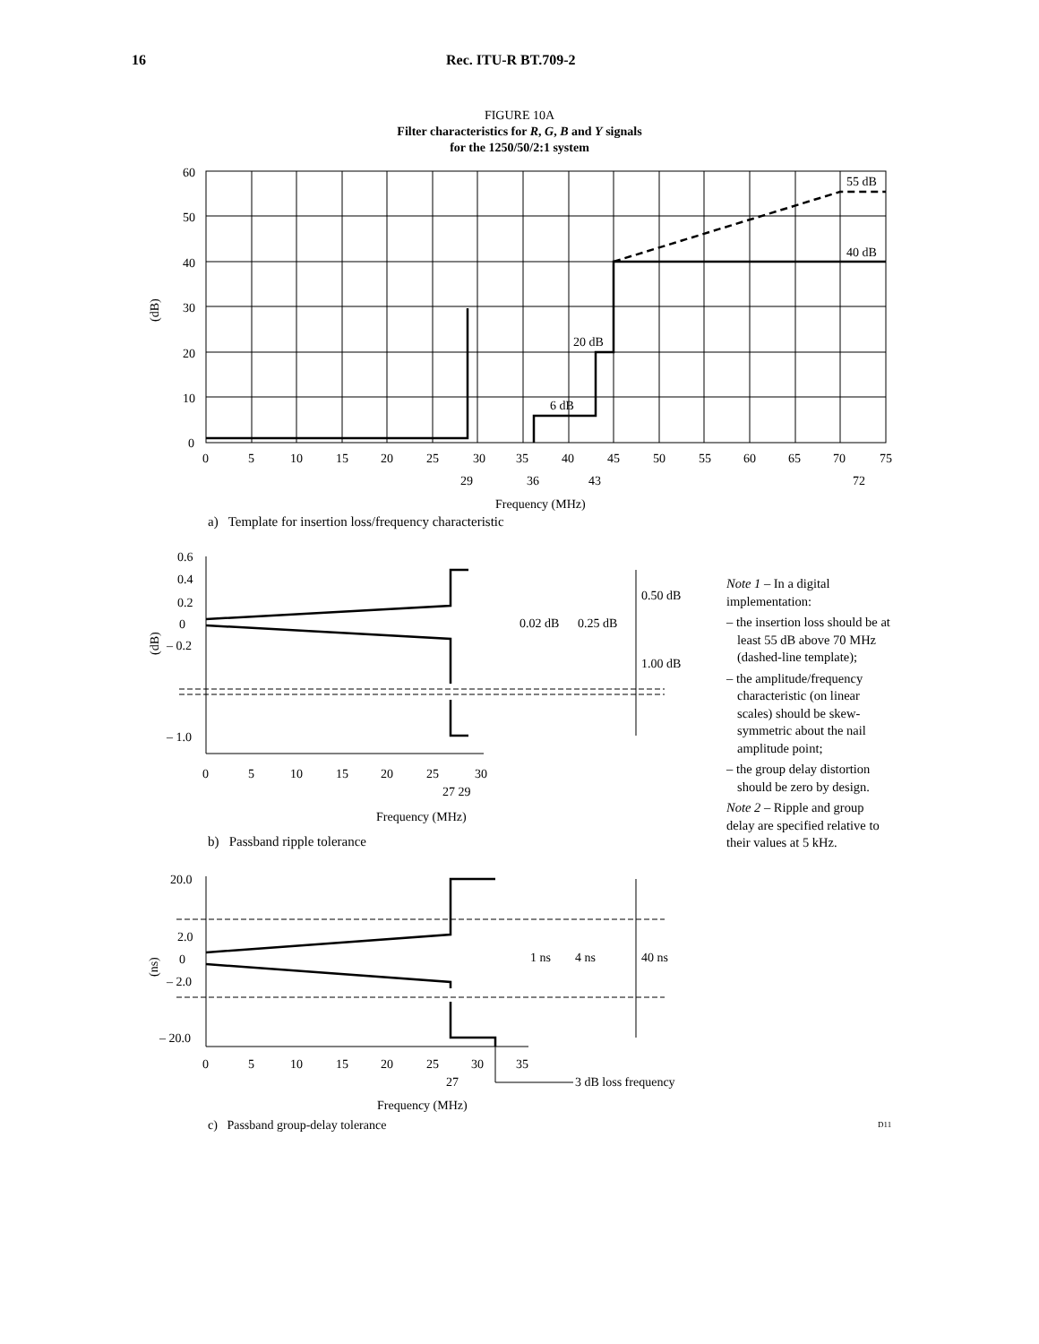16 Rec. ITU-R BT.709-2
FIGURE 10A
Filter characteristics for R, G, B and Y signals
for the 1250/50/2:1 system
55 dB
40 dB
20 dB
6 dB
60
50
40
30
20
10
0
(dB)
0
5
10
15
20
25
30
35
40
45
50
55
60
65
70
75
29
36
43
72
Frequency (MHz)
a) Template for insertion loss/frequency characteristic
0.6
0.4
0.2
0
– 0.2
– 1.0
(dB)
0.02 dB
0.25 dB
0.50 dB
1.00 dB
0
5
10
15
20
25
30
27 29
Frequency (MHz)
b) Passband ripple tolerance
Note 1 – In a digital implementation:
– the insertion loss should be at least 55 dB above 70 MHz (dashed-line template);
– the amplitude/frequency characteristic (on linear scales) should be skew-symmetric about the nail amplitude point;
– the group delay distortion should be zero by design.
Note 2 – Ripple and group delay are specified relative to their values at 5 kHz.
20.0
2.0
0
– 2.0
– 20.0
(ns)
1 ns
4 ns
40 ns
0
5
10
15
20
25
30
35
27
3 dB loss frequency
Frequency (MHz)
c) Passband group-delay tolerance
D11